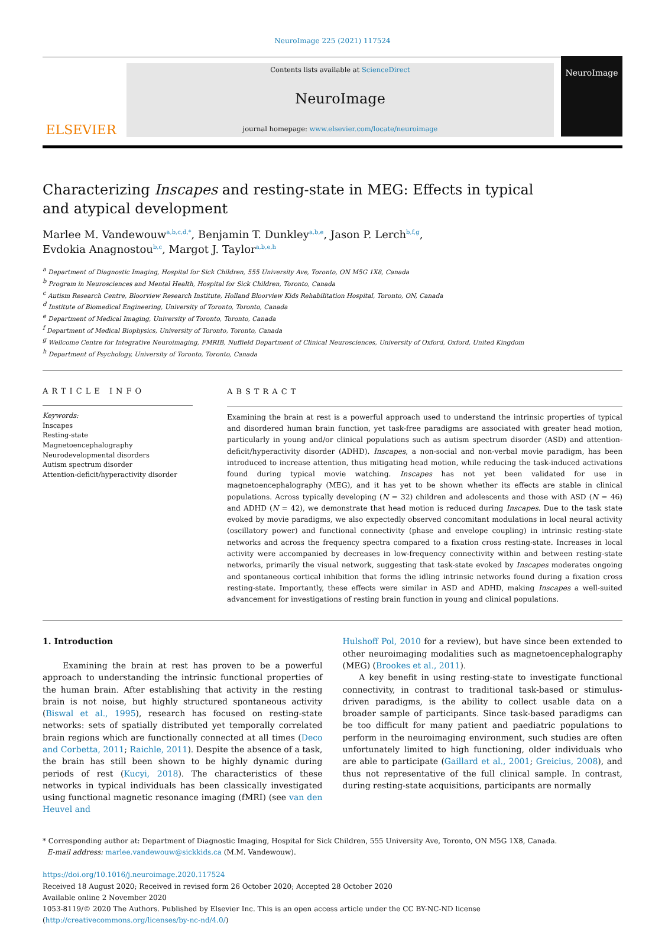NeuroImage 225 (2021) 117524
ELSEVIER
Contents lists available at ScienceDirect
NeuroImage
journal homepage: www.elsevier.com/locate/neuroimage
NeuroImage
Characterizing Inscapes and resting-state in MEG: Effects in typical and atypical development
Marlee M. Vandewouw<sup>a,b,c,d,*</sup>, Benjamin T. Dunkley<sup>a,b,e</sup>, Jason P. Lerch<sup>b,f,g</sup>,
Evdokia Anagnostou<sup>b,c</sup>, Margot J. Taylor<sup>a,b,e,h</sup>
<sup>a</sup> Department of Diagnostic Imaging, Hospital for Sick Children, 555 University Ave, Toronto, ON M5G 1X8, Canada
<sup>b</sup> Program in Neurosciences and Mental Health, Hospital for Sick Children, Toronto, Canada
<sup>c</sup> Autism Research Centre, Bloorview Research Institute, Holland Bloorview Kids Rehabilitation Hospital, Toronto, ON, Canada
<sup>d</sup> Institute of Biomedical Engineering, University of Toronto, Toronto, Canada
<sup>e</sup> Department of Medical Imaging, University of Toronto, Toronto, Canada
<sup>f</sup> Department of Medical Biophysics, University of Toronto, Toronto, Canada
<sup>g</sup> Wellcome Centre for Integrative Neuroimaging, FMRIB, Nuffield Department of Clinical Neurosciences, University of Oxford, Oxford, United Kingdom
<sup>h</sup> Department of Psychology, University of Toronto, Toronto, Canada
ARTICLE INFO
Keywords:
Inscapes
Resting-state
Magnetoencephalography
Neurodevelopmental disorders
Autism spectrum disorder
Attention-deficit/hyperactivity disorder
ABSTRACT
Examining the brain at rest is a powerful approach used to understand the intrinsic properties of typical and disordered human brain function, yet task-free paradigms are associated with greater head motion, particularly in young and/or clinical populations such as autism spectrum disorder (ASD) and attention-deficit/hyperactivity disorder (ADHD). Inscapes, a non-social and non-verbal movie paradigm, has been introduced to increase attention, thus mitigating head motion, while reducing the task-induced activations found during typical movie watching. Inscapes has not yet been validated for use in magnetoencephalography (MEG), and it has yet to be shown whether its effects are stable in clinical populations. Across typically developing (N = 32) children and adolescents and those with ASD (N = 46) and ADHD (N = 42), we demonstrate that head motion is reduced during Inscapes. Due to the task state evoked by movie paradigms, we also expectedly observed concomitant modulations in local neural activity (oscillatory power) and functional connectivity (phase and envelope coupling) in intrinsic resting-state networks and across the frequency spectra compared to a fixation cross resting-state. Increases in local activity were accompanied by decreases in low-frequency connectivity within and between resting-state networks, primarily the visual network, suggesting that task-state evoked by Inscapes moderates ongoing and spontaneous cortical inhibition that forms the idling intrinsic networks found during a fixation cross resting-state. Importantly, these effects were similar in ASD and ADHD, making Inscapes a well-suited advancement for investigations of resting brain function in young and clinical populations.
1. Introduction
Examining the brain at rest has proven to be a powerful approach to understanding the intrinsic functional properties of the human brain. After establishing that activity in the resting brain is not noise, but highly structured spontaneous activity (Biswal et al., 1995), research has focused on resting-state networks: sets of spatially distributed yet temporally correlated brain regions which are functionally connected at all times (Deco and Corbetta, 2011; Raichle, 2011). Despite the absence of a task, the brain has still been shown to be highly dynamic during periods of rest (Kucyi, 2018). The characteristics of these networks in typical individuals has been classically investigated using functional magnetic resonance imaging (fMRI) (see van den Heuvel and
Hulshoff Pol, 2010 for a review), but have since been extended to other neuroimaging modalities such as magnetoencephalography (MEG) (Brookes et al., 2011).
A key benefit in using resting-state to investigate functional connectivity, in contrast to traditional task-based or stimulus-driven paradigms, is the ability to collect usable data on a broader sample of participants. Since task-based paradigms can be too difficult for many patient and paediatric populations to perform in the neuroimaging environment, such studies are often unfortunately limited to high functioning, older individuals who are able to participate (Gaillard et al., 2001; Greicius, 2008), and thus not representative of the full clinical sample. In contrast, during resting-state acquisitions, participants are normally
* Corresponding author at: Department of Diagnostic Imaging, Hospital for Sick Children, 555 University Ave, Toronto, ON M5G 1X8, Canada.
E-mail address: marlee.vandewouw@sickkids.ca (M.M. Vandewouw).
https://doi.org/10.1016/j.neuroimage.2020.117524
Received 18 August 2020; Received in revised form 26 October 2020; Accepted 28 October 2020
Available online 2 November 2020
1053-8119/© 2020 The Authors. Published by Elsevier Inc. This is an open access article under the CC BY-NC-ND license
(http://creativecommons.org/licenses/by-nc-nd/4.0/)